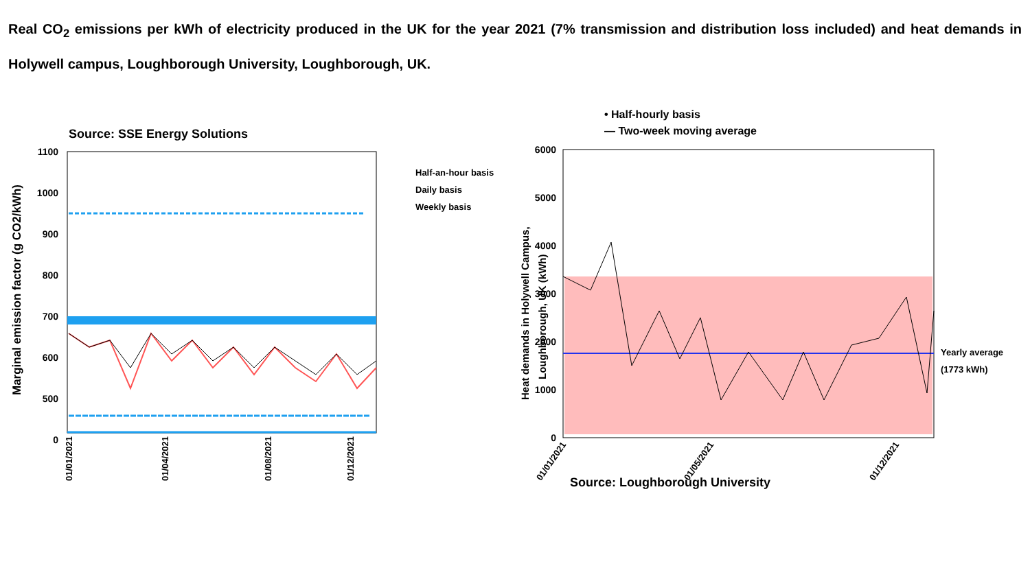Real CO<sub>2</sub> emissions per kWh of electricity produced in the UK for the year 2021 (7% transmission and distribution loss included) and heat demands in Holywell campus, Loughborough University, Loughborough, UK.
Source: SSE Energy Solutions
1100
1000
900
800
700
600
500
0
Marginal emission factor (g CO2/kWh)
Half-an-hour basis
Daily basis
Weekly basis
01/01/2021
01/04/2021
01/08/2021
01/12/2021
• Half-hourly basis
— Two-week moving average
6000
5000
4000
3000
2000
1000
0
Heat demands in Holywell Campus,
Loughborough, UK (kWh)
Yearly average
(1773 kWh)
01/01/2021
01/05/2021
01/12/2021
Source: Loughborough University